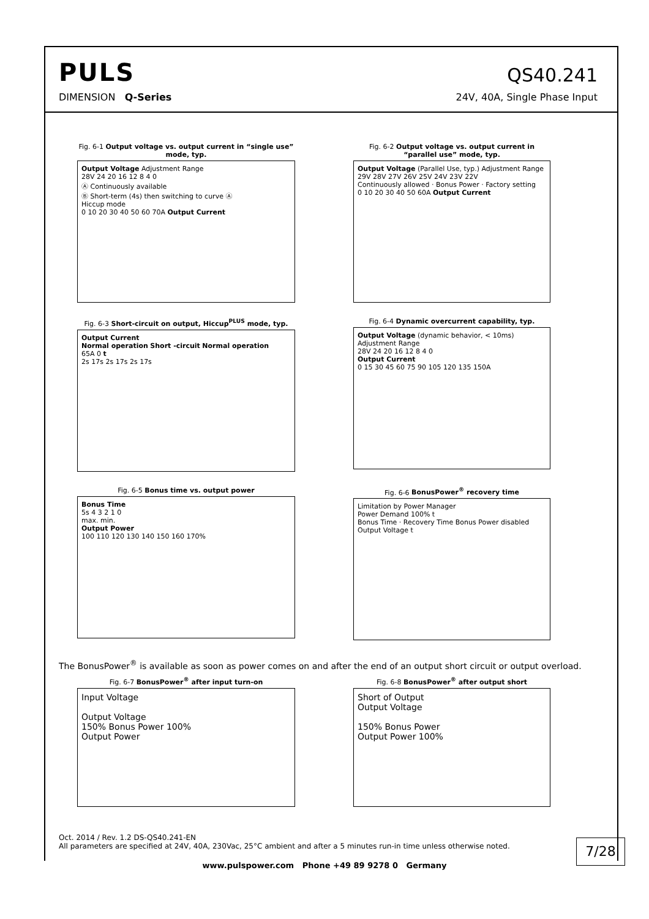PULS
QS40.241
DIMENSION Q-Series 24V, 40A, Single Phase Input
Fig. 6-1 Output voltage vs. output current in “single use” mode, typ.
Output Voltage Adjustment Range
28V 24 20 16 12 8 4 0
Ⓐ Continuously available
Ⓑ Short-term (4s) then switching to curve Ⓐ
Hiccup mode
0 10 20 30 40 50 60 70A Output Current
Fig. 6-2 Output voltage vs. output current in “parallel use” mode, typ.
Output Voltage (Parallel Use, typ.) Adjustment Range
29V 28V 27V 26V 25V 24V 23V 22V
Continuously allowed · Bonus Power · Factory setting
0 10 20 30 40 50 60A Output Current
Fig. 6-3 Short-circuit on output, Hiccup<sup>PLUS</sup> mode, typ.
Output Current
Normal operation Short -circuit Normal operation
65A 0 t
2s 17s 2s 17s 2s 17s
Fig. 6-4 Dynamic overcurrent capability, typ.
Output Voltage (dynamic behavior, < 10ms) Adjustment Range
28V 24 20 16 12 8 4 0
Output Current
0 15 30 45 60 75 90 105 120 135 150A
Fig. 6-5 Bonus time vs. output power
Bonus Time
5s 4 3 2 1 0
max. min.
Output Power
100 110 120 130 140 150 160 170%
Fig. 6-6 BonusPower<sup>®</sup> recovery time
Limitation by Power Manager
Power Demand 100% t
Bonus Time · Recovery Time Bonus Power disabled
Output Voltage t
The BonusPower<sup>®</sup> is available as soon as power comes on and after the end of an output short circuit or output overload.
Fig. 6-7 BonusPower<sup>®</sup> after input turn-on
Input Voltage
Output Voltage
150% Bonus Power 100%
Output Power
Fig. 6-8 BonusPower<sup>®</sup> after output short
Short of Output
Output Voltage
150% Bonus Power
Output Power 100%
Oct. 2014 / Rev. 1.2 DS-QS40.241-EN
All parameters are specified at 24V, 40A, 230Vac, 25°C ambient and after a 5 minutes run-in time unless otherwise noted.
7/28
www.pulspower.com Phone +49 89 9278 0 Germany